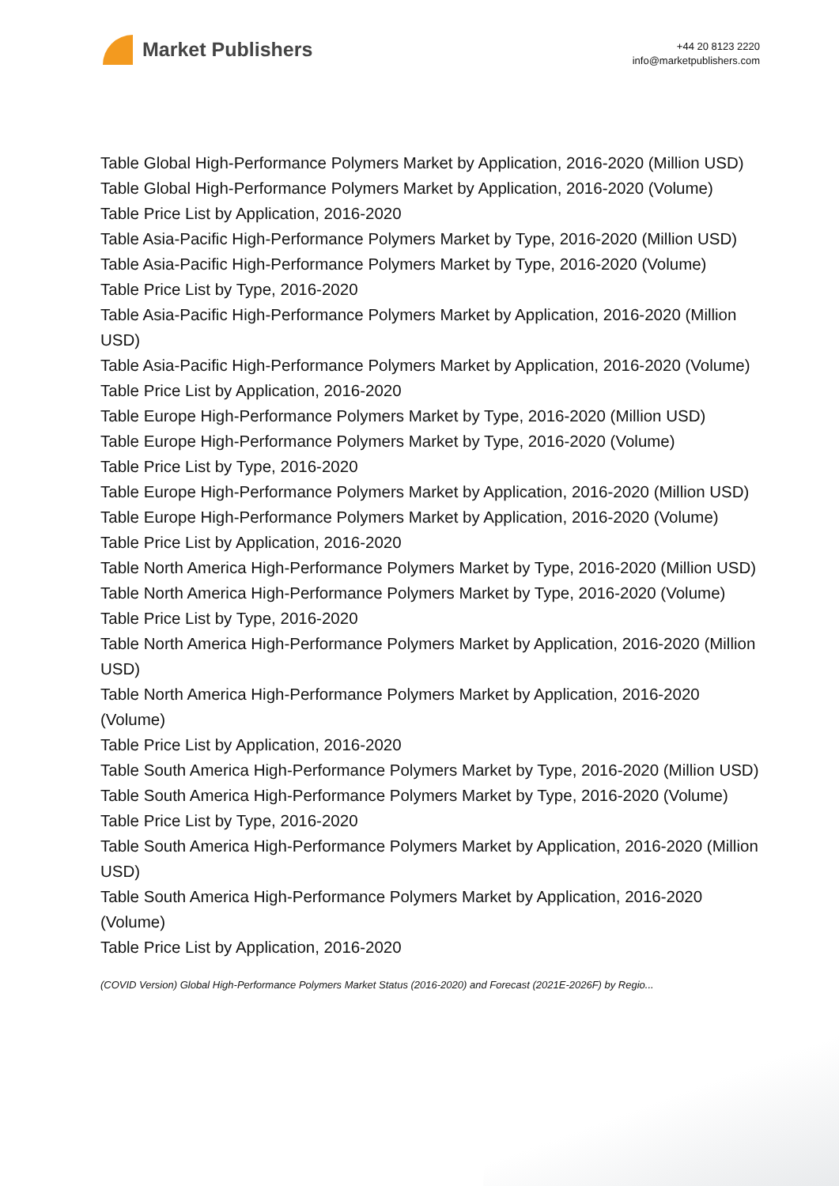Market Publishers
+44 20 8123 2220
info@marketpublishers.com
Table Global High-Performance Polymers Market by Application, 2016-2020 (Million USD)
Table Global High-Performance Polymers Market by Application, 2016-2020 (Volume)
Table Price List by Application, 2016-2020
Table Asia-Pacific High-Performance Polymers Market by Type, 2016-2020 (Million USD)
Table Asia-Pacific High-Performance Polymers Market by Type, 2016-2020 (Volume)
Table Price List by Type, 2016-2020
Table Asia-Pacific High-Performance Polymers Market by Application, 2016-2020 (Million USD)
Table Asia-Pacific High-Performance Polymers Market by Application, 2016-2020 (Volume)
Table Price List by Application, 2016-2020
Table Europe High-Performance Polymers Market by Type, 2016-2020 (Million USD)
Table Europe High-Performance Polymers Market by Type, 2016-2020 (Volume)
Table Price List by Type, 2016-2020
Table Europe High-Performance Polymers Market by Application, 2016-2020 (Million USD)
Table Europe High-Performance Polymers Market by Application, 2016-2020 (Volume)
Table Price List by Application, 2016-2020
Table North America High-Performance Polymers Market by Type, 2016-2020 (Million USD)
Table North America High-Performance Polymers Market by Type, 2016-2020 (Volume)
Table Price List by Type, 2016-2020
Table North America High-Performance Polymers Market by Application, 2016-2020 (Million USD)
Table North America High-Performance Polymers Market by Application, 2016-2020 (Volume)
Table Price List by Application, 2016-2020
Table South America High-Performance Polymers Market by Type, 2016-2020 (Million USD)
Table South America High-Performance Polymers Market by Type, 2016-2020 (Volume)
Table Price List by Type, 2016-2020
Table South America High-Performance Polymers Market by Application, 2016-2020 (Million USD)
Table South America High-Performance Polymers Market by Application, 2016-2020 (Volume)
Table Price List by Application, 2016-2020
(COVID Version) Global High-Performance Polymers Market Status (2016-2020) and Forecast (2021E-2026F) by Regio...